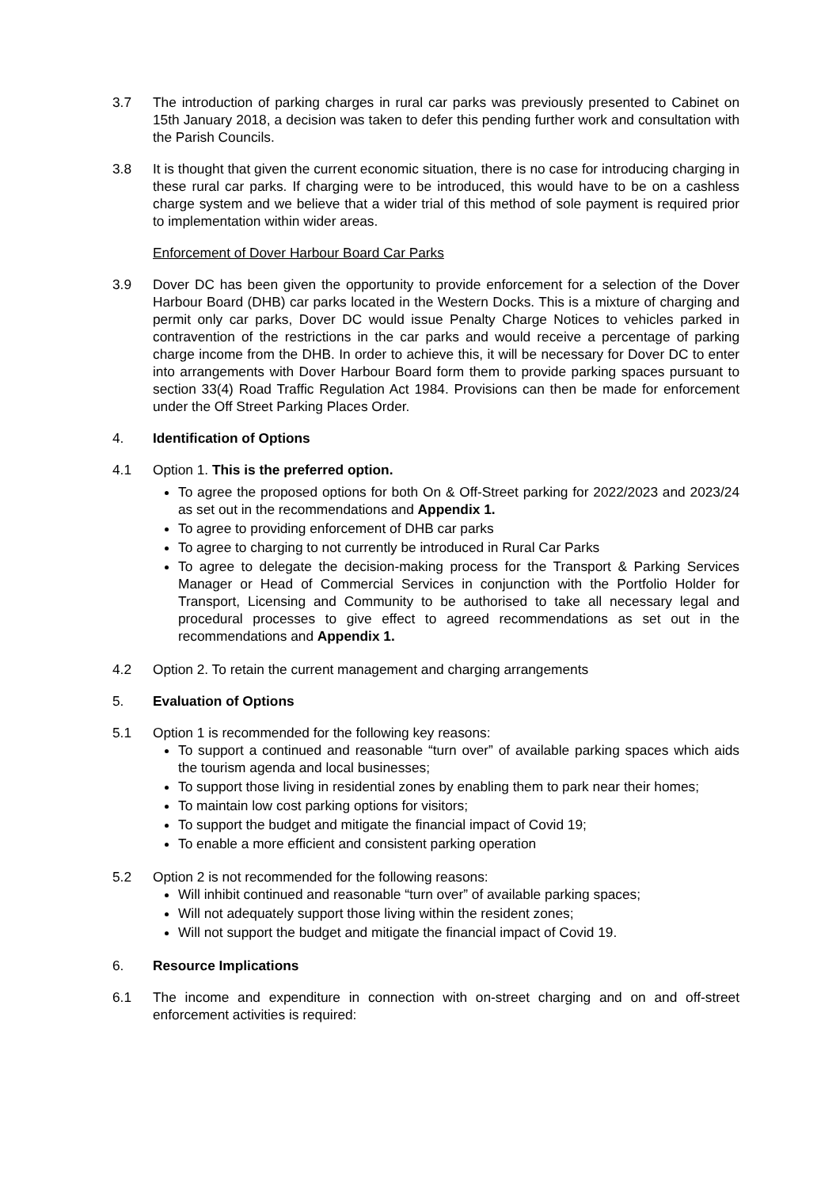3.7 The introduction of parking charges in rural car parks was previously presented to Cabinet on 15th January 2018, a decision was taken to defer this pending further work and consultation with the Parish Councils.
3.8 It is thought that given the current economic situation, there is no case for introducing charging in these rural car parks. If charging were to be introduced, this would have to be on a cashless charge system and we believe that a wider trial of this method of sole payment is required prior to implementation within wider areas.
Enforcement of Dover Harbour Board Car Parks
3.9 Dover DC has been given the opportunity to provide enforcement for a selection of the Dover Harbour Board (DHB) car parks located in the Western Docks. This is a mixture of charging and permit only car parks, Dover DC would issue Penalty Charge Notices to vehicles parked in contravention of the restrictions in the car parks and would receive a percentage of parking charge income from the DHB. In order to achieve this, it will be necessary for Dover DC to enter into arrangements with Dover Harbour Board form them to provide parking spaces pursuant to section 33(4) Road Traffic Regulation Act 1984. Provisions can then be made for enforcement under the Off Street Parking Places Order.
4. Identification of Options
4.1 Option 1. This is the preferred option.
To agree the proposed options for both On & Off-Street parking for 2022/2023 and 2023/24 as set out in the recommendations and Appendix 1.
To agree to providing enforcement of DHB car parks
To agree to charging to not currently be introduced in Rural Car Parks
To agree to delegate the decision-making process for the Transport & Parking Services Manager or Head of Commercial Services in conjunction with the Portfolio Holder for Transport, Licensing and Community to be authorised to take all necessary legal and procedural processes to give effect to agreed recommendations as set out in the recommendations and Appendix 1.
4.2 Option 2. To retain the current management and charging arrangements
5. Evaluation of Options
5.1 Option 1 is recommended for the following key reasons:
To support a continued and reasonable “turn over” of available parking spaces which aids the tourism agenda and local businesses;
To support those living in residential zones by enabling them to park near their homes;
To maintain low cost parking options for visitors;
To support the budget and mitigate the financial impact of Covid 19;
To enable a more efficient and consistent parking operation
5.2 Option 2 is not recommended for the following reasons:
Will inhibit continued and reasonable “turn over” of available parking spaces;
Will not adequately support those living within the resident zones;
Will not support the budget and mitigate the financial impact of Covid 19.
6. Resource Implications
6.1 The income and expenditure in connection with on-street charging and on and off-street enforcement activities is required: